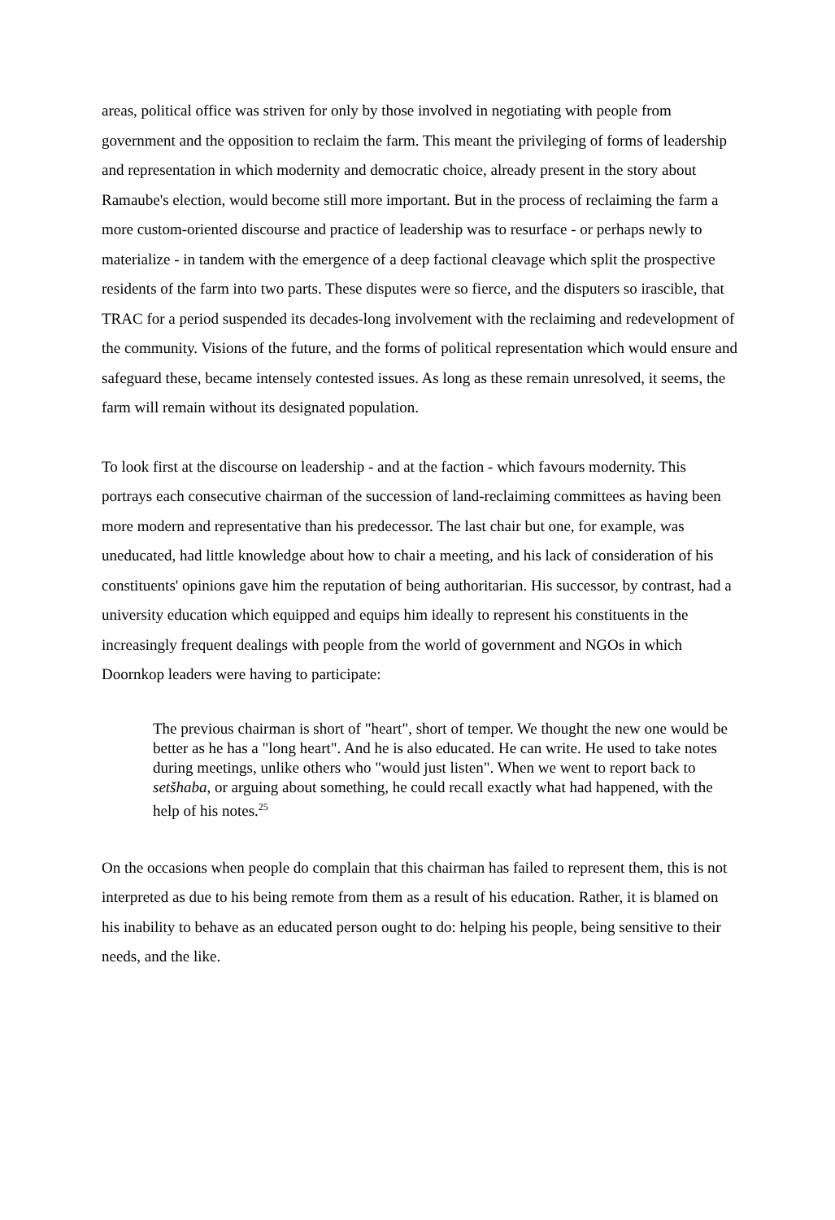areas, political office was striven for only by those involved in negotiating with people from government and the opposition to reclaim the farm. This meant the privileging of forms of leadership and representation in which modernity and democratic choice, already present in the story about Ramaube's election, would become still more important. But in the process of reclaiming the farm a more custom-oriented discourse and practice of leadership was to resurface - or perhaps newly to materialize - in tandem with the emergence of a deep factional cleavage which split the prospective residents of the farm into two parts. These disputes were so fierce, and the disputers so irascible, that TRAC for a period suspended its decades-long involvement with the reclaiming and redevelopment of the community. Visions of the future, and the forms of political representation which would ensure and safeguard these, became intensely contested issues. As long as these remain unresolved, it seems, the farm will remain without its designated population.
To look first at the discourse on leadership - and at the faction - which favours modernity. This portrays each consecutive chairman of the succession of land-reclaiming committees as having been more modern and representative than his predecessor. The last chair but one, for example, was uneducated, had little knowledge about how to chair a meeting, and his lack of consideration of his constituents' opinions gave him the reputation of being authoritarian. His successor, by contrast, had a university education which equipped and equips him ideally to represent his constituents in the increasingly frequent dealings with people from the world of government and NGOs in which Doornkop leaders were having to participate:
The previous chairman is short of "heart", short of temper. We thought the new one would be better as he has a "long heart". And he is also educated. He can write. He used to take notes during meetings, unlike others who "would just listen". When we went to report back to setšhaba, or arguing about something, he could recall exactly what had happened, with the help of his notes.<sup>25</sup>
On the occasions when people do complain that this chairman has failed to represent them, this is not interpreted as due to his being remote from them as a result of his education. Rather, it is blamed on his inability to behave as an educated person ought to do: helping his people, being sensitive to their needs, and the like.